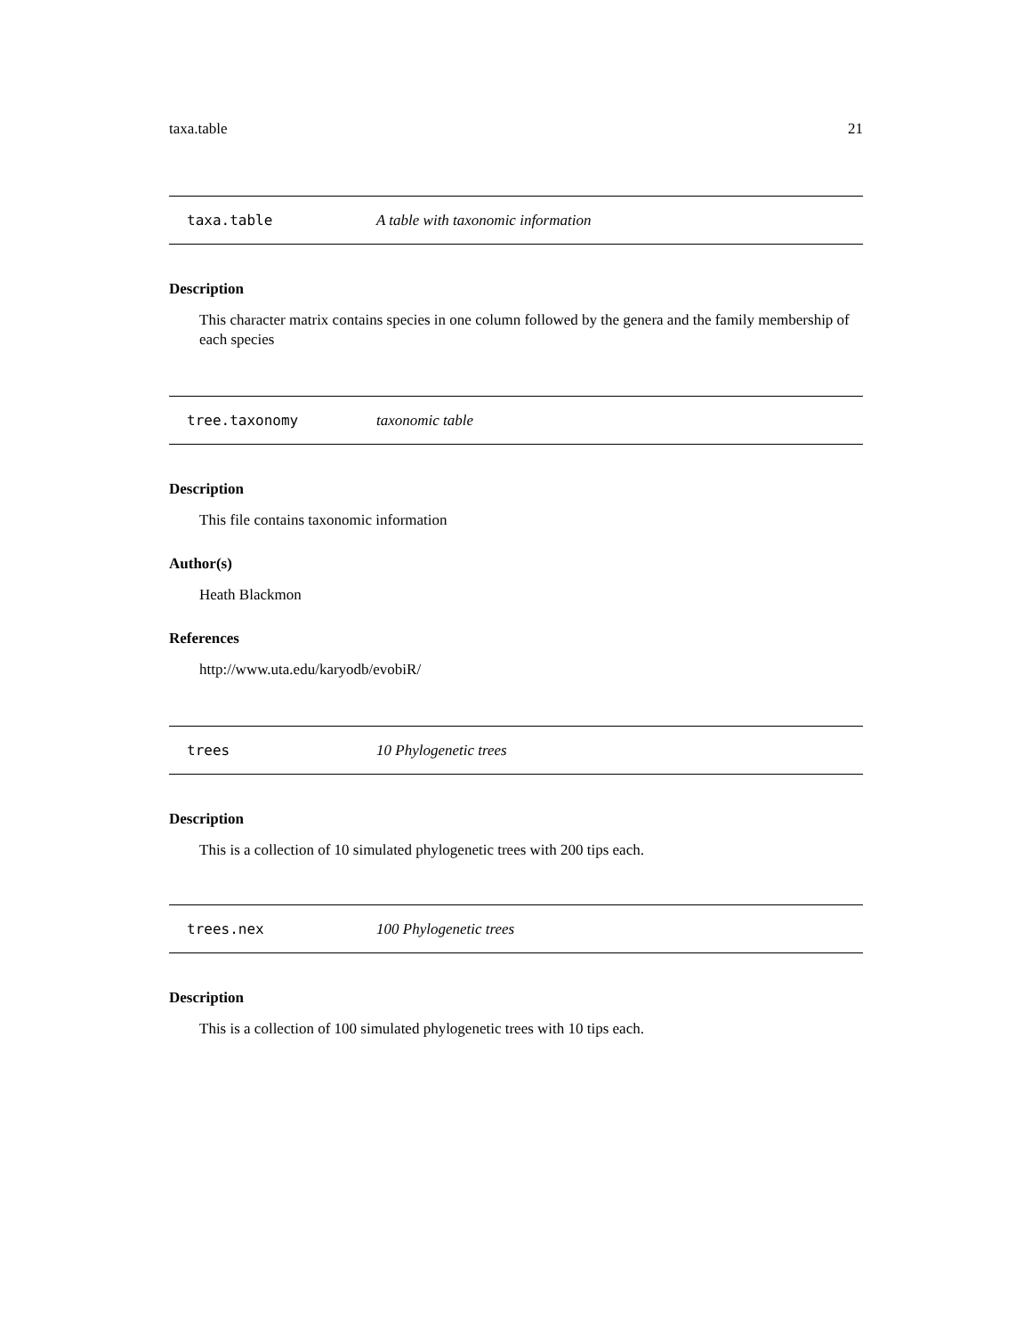taxa.table 21
taxa.table A table with taxonomic information
Description
This character matrix contains species in one column followed by the genera and the family membership of each species
tree.taxonomy taxonomic table
Description
This file contains taxonomic information
Author(s)
Heath Blackmon
References
http://www.uta.edu/karyodb/evobiR/
trees 10 Phylogenetic trees
Description
This is a collection of 10 simulated phylogenetic trees with 200 tips each.
trees.nex 100 Phylogenetic trees
Description
This is a collection of 100 simulated phylogenetic trees with 10 tips each.